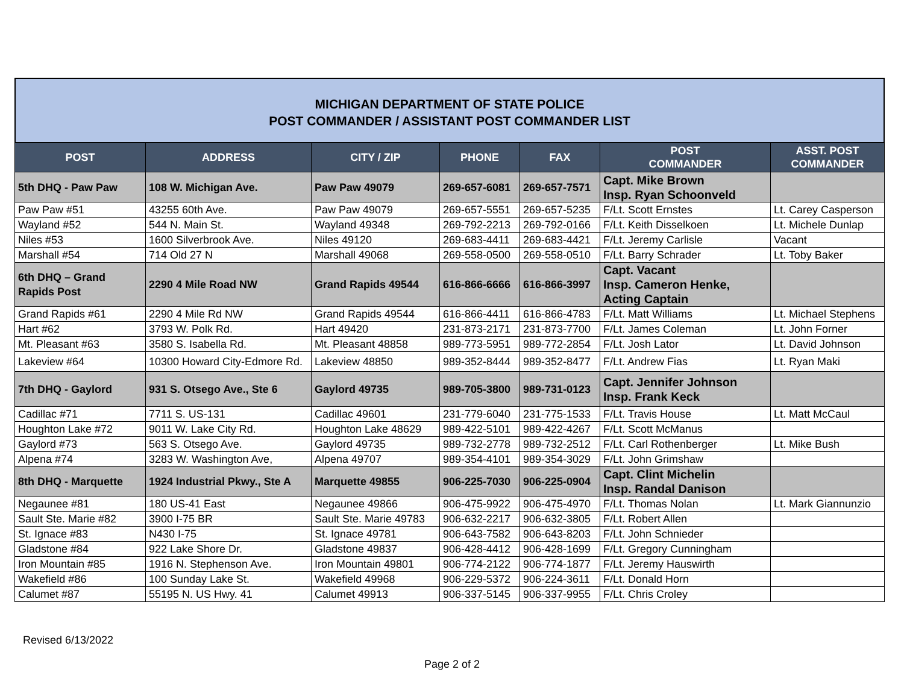MICHIGAN DEPARTMENT OF STATE POLICE
POST COMMANDER / ASSISTANT POST COMMANDER LIST
| POST | ADDRESS | CITY / ZIP | PHONE | FAX | POST COMMANDER | ASST. POST COMMANDER |
| --- | --- | --- | --- | --- | --- | --- |
| 5th DHQ - Paw Paw | 108 W. Michigan Ave. | Paw Paw 49079 | 269-657-6081 | 269-657-7571 | Capt. Mike Brown Insp. Ryan Schoonveld | |
| Paw Paw #51 | 43255 60th Ave. | Paw Paw 49079 | 269-657-5551 | 269-657-5235 | F/Lt. Scott Ernstes | Lt. Carey Casperson |
| Wayland #52 | 544 N. Main St. | Wayland 49348 | 269-792-2213 | 269-792-0166 | F/Lt. Keith Disselkoen | Lt. Michele Dunlap |
| Niles #53 | 1600 Silverbrook Ave. | Niles 49120 | 269-683-4411 | 269-683-4421 | F/Lt. Jeremy Carlisle | Vacant |
| Marshall #54 | 714 Old 27 N | Marshall 49068 | 269-558-0500 | 269-558-0510 | F/Lt. Barry Schrader | Lt. Toby Baker |
| 6th DHQ – Grand Rapids Post | 2290 4 Mile Road NW | Grand Rapids 49544 | 616-866-6666 | 616-866-3997 | Capt. Vacant Insp. Cameron Henke, Acting Captain | |
| Grand Rapids #61 | 2290 4 Mile Rd NW | Grand Rapids 49544 | 616-866-4411 | 616-866-4783 | F/Lt. Matt Williams | Lt. Michael Stephens |
| Hart #62 | 3793 W. Polk Rd. | Hart 49420 | 231-873-2171 | 231-873-7700 | F/Lt. James Coleman | Lt. John Forner |
| Mt. Pleasant #63 | 3580 S. Isabella Rd. | Mt. Pleasant 48858 | 989-773-5951 | 989-772-2854 | F/Lt. Josh Lator | Lt. David Johnson |
| Lakeview #64 | 10300 Howard City-Edmore Rd. | Lakeview 48850 | 989-352-8444 | 989-352-8477 | F/Lt. Andrew Fias | Lt. Ryan Maki |
| 7th DHQ - Gaylord | 931 S. Otsego Ave., Ste 6 | Gaylord 49735 | 989-705-3800 | 989-731-0123 | Capt. Jennifer Johnson Insp. Frank Keck | |
| Cadillac #71 | 7711 S. US-131 | Cadillac 49601 | 231-779-6040 | 231-775-1533 | F/Lt. Travis House | Lt. Matt McCaul |
| Houghton Lake #72 | 9011 W. Lake City Rd. | Houghton Lake 48629 | 989-422-5101 | 989-422-4267 | F/Lt. Scott McManus | |
| Gaylord #73 | 563 S. Otsego Ave. | Gaylord 49735 | 989-732-2778 | 989-732-2512 | F/Lt. Carl Rothenberger | Lt. Mike Bush |
| Alpena #74 | 3283 W. Washington Ave, | Alpena 49707 | 989-354-4101 | 989-354-3029 | F/Lt. John Grimshaw | |
| 8th DHQ - Marquette | 1924 Industrial Pkwy., Ste A | Marquette 49855 | 906-225-7030 | 906-225-0904 | Capt. Clint Michelin Insp. Randal Danison | |
| Negaunee #81 | 180 US-41 East | Negaunee 49866 | 906-475-9922 | 906-475-4970 | F/Lt. Thomas Nolan | Lt. Mark Giannunzio |
| Sault Ste. Marie #82 | 3900 I-75 BR | Sault Ste. Marie 49783 | 906-632-2217 | 906-632-3805 | F/Lt. Robert Allen | |
| St. Ignace #83 | N430 I-75 | St. Ignace 49781 | 906-643-7582 | 906-643-8203 | F/Lt. John Schnieder | |
| Gladstone #84 | 922 Lake Shore Dr. | Gladstone 49837 | 906-428-4412 | 906-428-1699 | F/Lt. Gregory Cunningham | |
| Iron Mountain #85 | 1916 N. Stephenson Ave. | Iron Mountain 49801 | 906-774-2122 | 906-774-1877 | F/Lt. Jeremy Hauswirth | |
| Wakefield #86 | 100 Sunday Lake St. | Wakefield 49968 | 906-229-5372 | 906-224-3611 | F/Lt. Donald Horn | |
| Calumet #87 | 55195 N. US Hwy. 41 | Calumet 49913 | 906-337-5145 | 906-337-9955 | F/Lt. Chris Croley | |
Revised 6/13/2022
Page 2 of 2